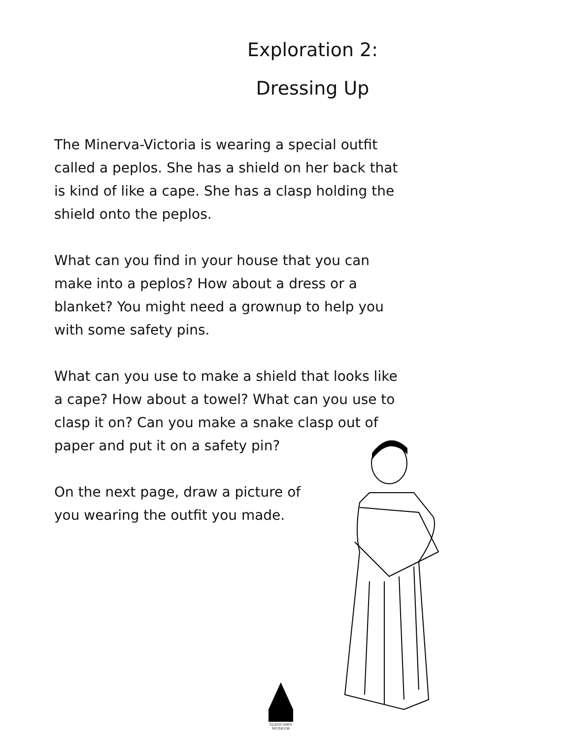Exploration 2:
Dressing Up
The Minerva-Victoria is wearing a special outfit called a peplos. She has a shield on her back that is kind of like a cape. She has a clasp holding the shield onto the peplos.
What can you find in your house that you can make into a peplos? How about a dress or a blanket? You might need a grownup to help you with some safety pins.
What can you use to make a shield that looks like a cape? How about a towel? What can you use to clasp it on? Can you make a snake clasp out of paper and put it on a safety pin?
On the next page, draw a picture of
you wearing the outfit you made.
GLENCAIRN
MUSEUM